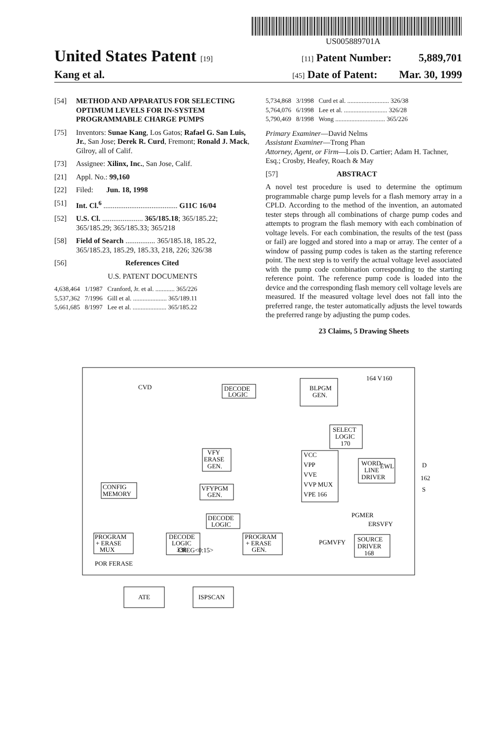US005889701A
United States Patent [19] [11] Patent Number: 5,889,701
Kang et al. [45] Date of Patent: Mar. 30, 1999
[54] METHOD AND APPARATUS FOR SELECTING OPTIMUM LEVELS FOR IN-SYSTEM PROGRAMMABLE CHARGE PUMPS
[75] Inventors: Sunae Kang, Los Gatos; Rafael G. San Luis, Jr., San Jose; Derek R. Curd, Fremont; Ronald J. Mack, Gilroy, all of Calif.
[73] Assignee: Xilinx, Inc., San Jose, Calif.
[21] Appl. No.: 99,160
[22] Filed: Jun. 18, 1998
[51] Int. Cl.<sup>6</sup> ........................................ G11C 16/04
[52] U.S. Cl. ...................... 365/185.18; 365/185.22; 365/185.29; 365/185.33; 365/218
[58] Field of Search ................ 365/185.18, 185.22, 365/185.23, 185.29, 185.33, 218, 226; 326/38
[56] References Cited
U.S. PATENT DOCUMENTS
4,638,464 1/1987 Cranford, Jr. et al. ............ 365/226
5,537,362 7/1996 Gill et al. ..................... 365/189.11
5,661,685 8/1997 Lee et al. ..................... 365/185.22
5,734,868 3/1998 Curd et al. .......................... 326/38
5,764,076 6/1998 Lee et al. ........................... 326/28
5,790,469 8/1998 Wong ............................... 365/226
Primary Examiner—David Nelms
Assistant Examiner—Trong Phan
Attorney, Agent, or Firm—Lois D. Cartier; Adam H. Tachner, Esq.; Crosby, Heafey, Roach & May
[57] ABSTRACT
A novel test procedure is used to determine the optimum programmable charge pump levels for a flash memory array in a CPLD. According to the method of the invention, an automated tester steps through all combinations of charge pump codes and attempts to program the flash memory with each combination of voltage levels. For each combination, the results of the test (pass or fail) are logged and stored into a map or array. The center of a window of passing pump codes is taken as the starting reference point. The next step is to verify the actual voltage level associated with the pump code combination corresponding to the starting reference point. The reference pump code is loaded into the device and the corresponding flash memory cell voltage levels are measured. If the measured voltage level does not fall into the preferred range, the tester automatically adjusts the level towards the preferred range by adjusting the pump codes.
23 Claims, 5 Drawing Sheets
CVD
DECODE
LOGIC
BLPGM
GEN.
164 V
160
SELECT
LOGIC
170
VFY
ERASE
GEN.
CONFIG
MEMORY
VFYPGM
GEN.
DECODE
LOGIC
VCC
VPP
VVE
VVP MUX
VPE 166
WORD-
LINE
DRIVER
EWL
PROGRAM
+ ERASE
MUX
DECODE
LOGIC
338
PROGRAM
+ ERASE
GEN.
SOURCE
DRIVER
168
ATE
ISPSCAN
POR FERASE
CREG<0:15>
PGMVFY
PGMER
ERSVFY
D
S
162